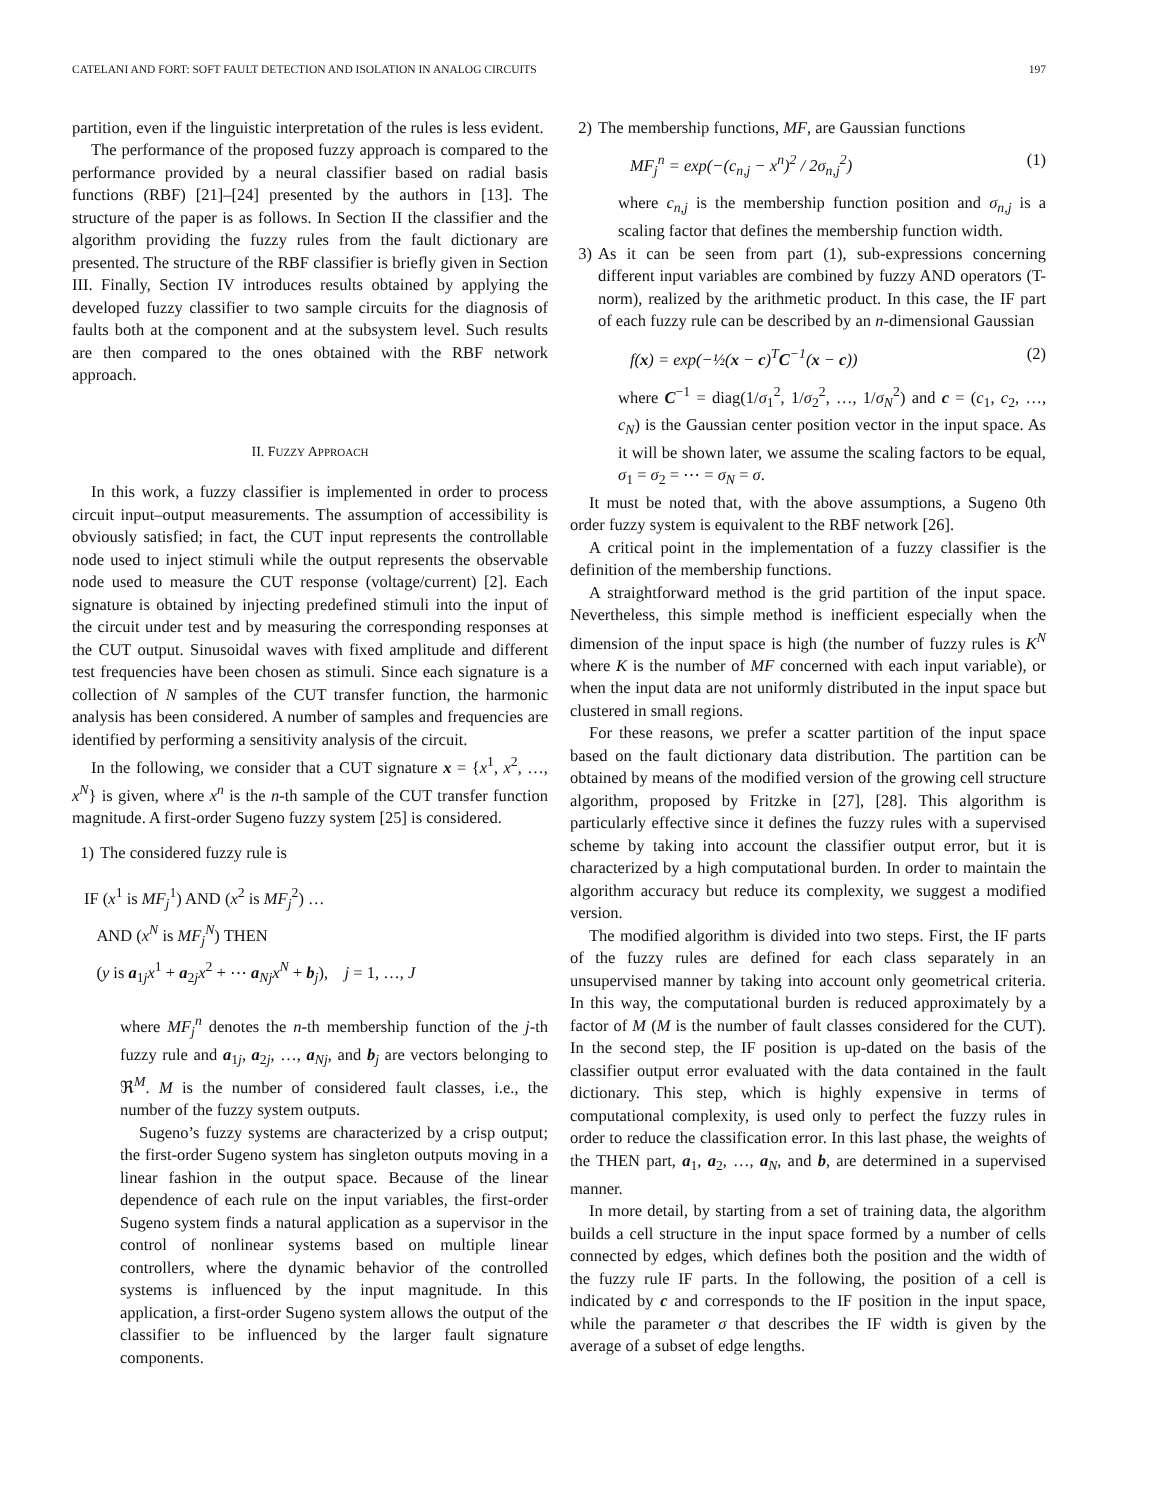CATELANI AND FORT: SOFT FAULT DETECTION AND ISOLATION IN ANALOG CIRCUITS 197
partition, even if the linguistic interpretation of the rules is less evident.
The performance of the proposed fuzzy approach is compared to the performance provided by a neural classifier based on radial basis functions (RBF) [21]–[24] presented by the authors in [13]. The structure of the paper is as follows. In Section II the classifier and the algorithm providing the fuzzy rules from the fault dictionary are presented. The structure of the RBF classifier is briefly given in Section III. Finally, Section IV introduces results obtained by applying the developed fuzzy classifier to two sample circuits for the diagnosis of faults both at the component and at the subsystem level. Such results are then compared to the ones obtained with the RBF network approach.
II. FUZZY APPROACH
In this work, a fuzzy classifier is implemented in order to process circuit input–output measurements. The assumption of accessibility is obviously satisfied; in fact, the CUT input represents the controllable node used to inject stimuli while the output represents the observable node used to measure the CUT response (voltage/current) [2]. Each signature is obtained by injecting predefined stimuli into the input of the circuit under test and by measuring the corresponding responses at the CUT output. Sinusoidal waves with fixed amplitude and different test frequencies have been chosen as stimuli. Since each signature is a collection of N samples of the CUT transfer function, the harmonic analysis has been considered. A number of samples and frequencies are identified by performing a sensitivity analysis of the circuit.
In the following, we consider that a CUT signature x = {x<sup>1</sup>, x<sup>2</sup>, …, x<sup>N</sup>} is given, where x<sup>n</sup> is the n-th sample of the CUT transfer function magnitude. A first-order Sugeno fuzzy system [25] is considered.
1) The considered fuzzy rule is
IF (x<sup>1</sup> is MF<sub>j</sub><sup>1</sup>) AND (x<sup>2</sup> is MF<sub>j</sub><sup>2</sup>) …
AND (x<sup>N</sup> is MF<sub>j</sub><sup>N</sup>) THEN
(y is a<sub>1j</sub>x<sup>1</sup> + a<sub>2j</sub>x<sup>2</sup> + ⋯ a<sub>Nj</sub>x<sup>N</sup> + b<sub>j</sub>), j = 1, …, J
where MF<sub>j</sub><sup>n</sup> denotes the n-th membership function of the j-th fuzzy rule and a<sub>1j</sub>, a<sub>2j</sub>, …, a<sub>Nj</sub>, and b<sub>j</sub> are vectors belonging to ℜ<sup>M</sup>. M is the number of considered fault classes, i.e., the number of the fuzzy system outputs.
Sugeno’s fuzzy systems are characterized by a crisp output; the first-order Sugeno system has singleton outputs moving in a linear fashion in the output space. Because of the linear dependence of each rule on the input variables, the first-order Sugeno system finds a natural application as a supervisor in the control of nonlinear systems based on multiple linear controllers, where the dynamic behavior of the controlled systems is influenced by the input magnitude. In this application, a first-order Sugeno system allows the output of the classifier to be influenced by the larger fault signature components.
2) The membership functions, MF, are Gaussian functions
MF<sub>j</sub><sup>n</sup> = exp(−(c<sub>n,j</sub> − x<sup>n</sup>)<sup>2</sup> / 2σ<sub>n,j</sub><sup>2</sup>) (1)
where c<sub>n,j</sub> is the membership function position and σ<sub>n,j</sub> is a scaling factor that defines the membership function width.
3) As it can be seen from part (1), sub-expressions concerning different input variables are combined by fuzzy AND operators (T-norm), realized by the arithmetic product. In this case, the IF part of each fuzzy rule can be described by an n-dimensional Gaussian
f(x) = exp(−½(x − c)<sup>T</sup>C<sup>−1</sup>(x − c)) (2)
where C<sup>−1</sup> = diag(1/σ<sub>1</sub><sup>2</sup>, 1/σ<sub>2</sub><sup>2</sup>, …, 1/σ<sub>N</sub><sup>2</sup>) and c = (c<sub>1</sub>, c<sub>2</sub>, …, c<sub>N</sub>) is the Gaussian center position vector in the input space. As it will be shown later, we assume the scaling factors to be equal, σ<sub>1</sub> = σ<sub>2</sub> = ⋯ = σ<sub>N</sub> = σ.
It must be noted that, with the above assumptions, a Sugeno 0th order fuzzy system is equivalent to the RBF network [26].
A critical point in the implementation of a fuzzy classifier is the definition of the membership functions.
A straightforward method is the grid partition of the input space. Nevertheless, this simple method is inefficient especially when the dimension of the input space is high (the number of fuzzy rules is K<sup>N</sup> where K is the number of MF concerned with each input variable), or when the input data are not uniformly distributed in the input space but clustered in small regions.
For these reasons, we prefer a scatter partition of the input space based on the fault dictionary data distribution. The partition can be obtained by means of the modified version of the growing cell structure algorithm, proposed by Fritzke in [27], [28]. This algorithm is particularly effective since it defines the fuzzy rules with a supervised scheme by taking into account the classifier output error, but it is characterized by a high computational burden. In order to maintain the algorithm accuracy but reduce its complexity, we suggest a modified version.
The modified algorithm is divided into two steps. First, the IF parts of the fuzzy rules are defined for each class separately in an unsupervised manner by taking into account only geometrical criteria. In this way, the computational burden is reduced approximately by a factor of M (M is the number of fault classes considered for the CUT). In the second step, the IF position is up-dated on the basis of the classifier output error evaluated with the data contained in the fault dictionary. This step, which is highly expensive in terms of computational complexity, is used only to perfect the fuzzy rules in order to reduce the classification error. In this last phase, the weights of the THEN part, a<sub>1</sub>, a<sub>2</sub>, …, a<sub>N</sub>, and b, are determined in a supervised manner.
In more detail, by starting from a set of training data, the algorithm builds a cell structure in the input space formed by a number of cells connected by edges, which defines both the position and the width of the fuzzy rule IF parts. In the following, the position of a cell is indicated by c and corresponds to the IF position in the input space, while the parameter σ that describes the IF width is given by the average of a subset of edge lengths.